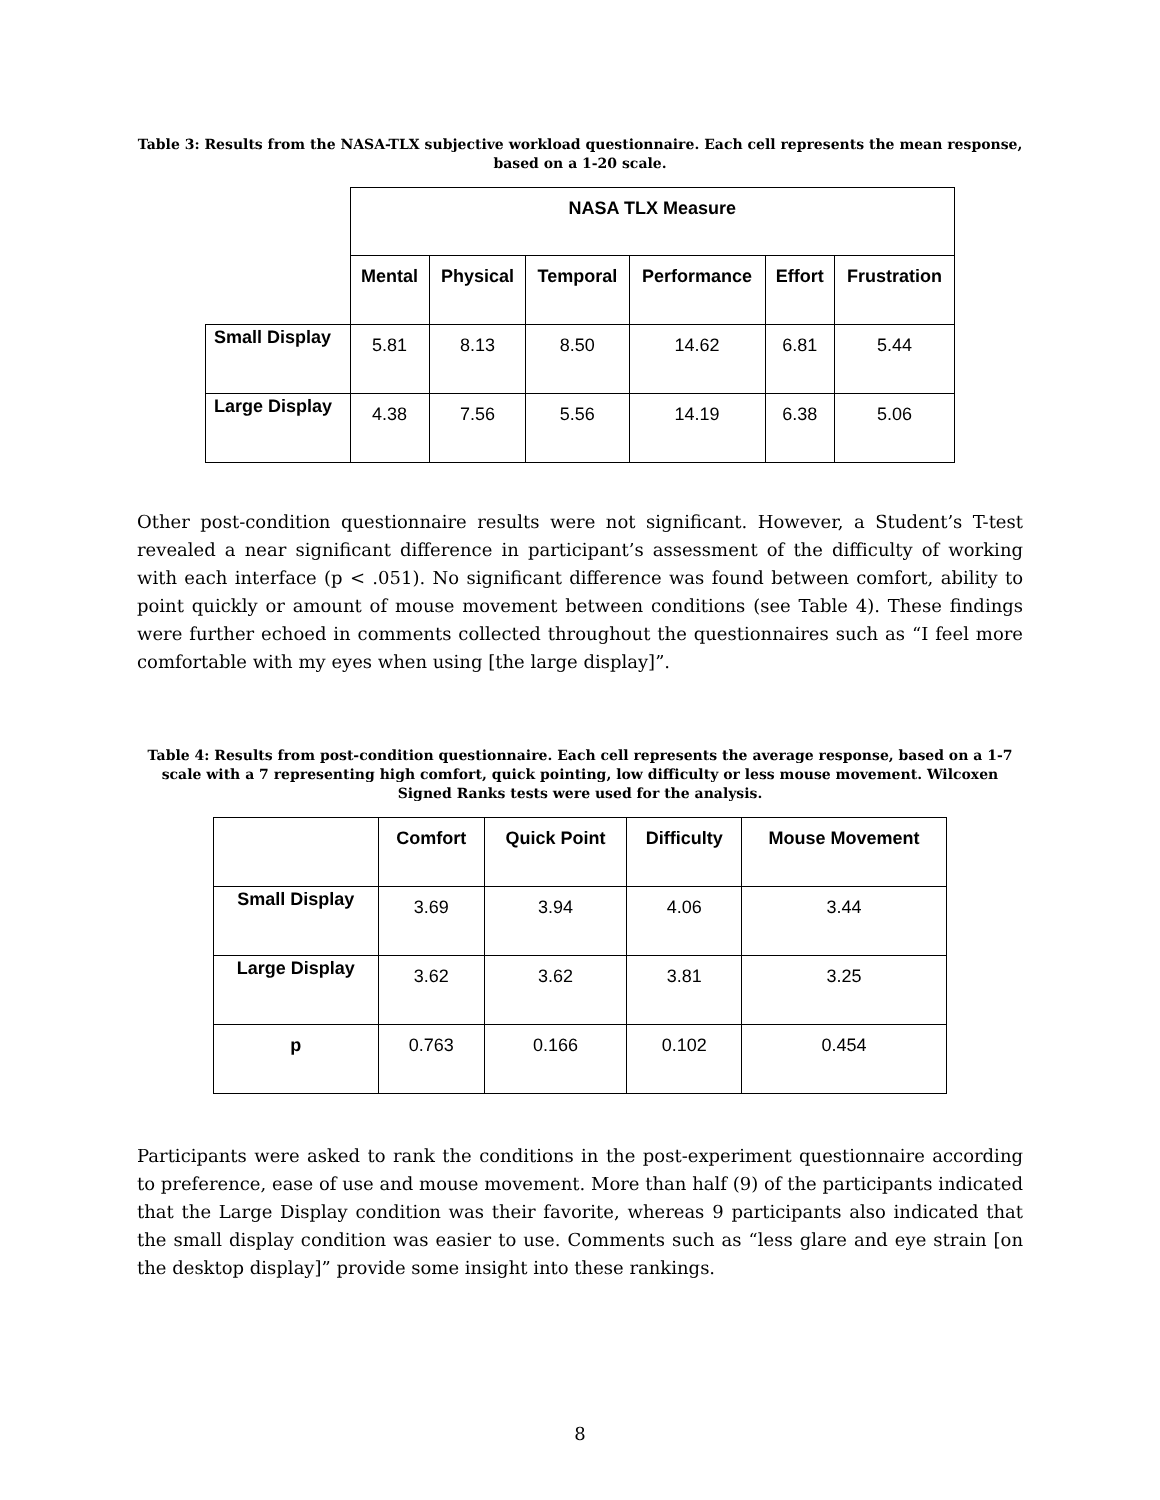Table 3: Results from the NASA-TLX subjective workload questionnaire. Each cell represents the mean response,
based on a 1-20 scale.
| | NASA TLX Measure | | | | | |
| | Mental | Physical | Temporal | Performance | Effort | Frustration |
| Small Display | 5.81 | 8.13 | 8.50 | 14.62 | 6.81 | 5.44 |
| Large Display | 4.38 | 7.56 | 5.56 | 14.19 | 6.38 | 5.06 |
Other post-condition questionnaire results were not significant. However, a Student’s T-test revealed a near significant difference in participant’s assessment of the difficulty of working with each interface (p < .051). No significant difference was found between comfort, ability to point quickly or amount of mouse movement between conditions (see Table 4). These findings were further echoed in comments collected throughout the questionnaires such as “I feel more comfortable with my eyes when using [the large display]”.
Table 4: Results from post-condition questionnaire. Each cell represents the average response, based on a 1-7 scale with a 7 representing high comfort, quick pointing, low difficulty or less mouse movement. Wilcoxen Signed Ranks tests were used for the analysis.
| | Comfort | Quick Point | Difficulty | Mouse Movement |
| Small Display | 3.69 | 3.94 | 4.06 | 3.44 |
| Large Display | 3.62 | 3.62 | 3.81 | 3.25 |
| p | 0.763 | 0.166 | 0.102 | 0.454 |
Participants were asked to rank the conditions in the post-experiment questionnaire according to preference, ease of use and mouse movement. More than half (9) of the participants indicated that the Large Display condition was their favorite, whereas 9 participants also indicated that the small display condition was easier to use. Comments such as “less glare and eye strain [on the desktop display]” provide some insight into these rankings.
8